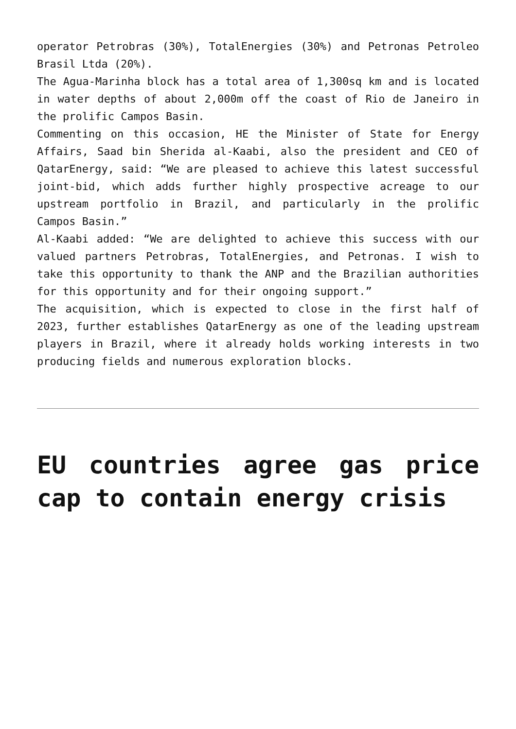operator Petrobras (30%), TotalEnergies (30%) and Petronas Petroleo Brasil Ltda (20%).
The Agua-Marinha block has a total area of 1,300sq km and is located in water depths of about 2,000m off the coast of Rio de Janeiro in the prolific Campos Basin.
Commenting on this occasion, HE the Minister of State for Energy Affairs, Saad bin Sherida al-Kaabi, also the president and CEO of QatarEnergy, said: “We are pleased to achieve this latest successful joint-bid, which adds further highly prospective acreage to our upstream portfolio in Brazil, and particularly in the prolific Campos Basin.”
Al-Kaabi added: “We are delighted to achieve this success with our valued partners Petrobras, TotalEnergies, and Petronas. I wish to take this opportunity to thank the ANP and the Brazilian authorities for this opportunity and for their ongoing support.”
The acquisition, which is expected to close in the first half of 2023, further establishes QatarEnergy as one of the leading upstream players in Brazil, where it already holds working interests in two producing fields and numerous exploration blocks.
EU countries agree gas price cap to contain energy crisis